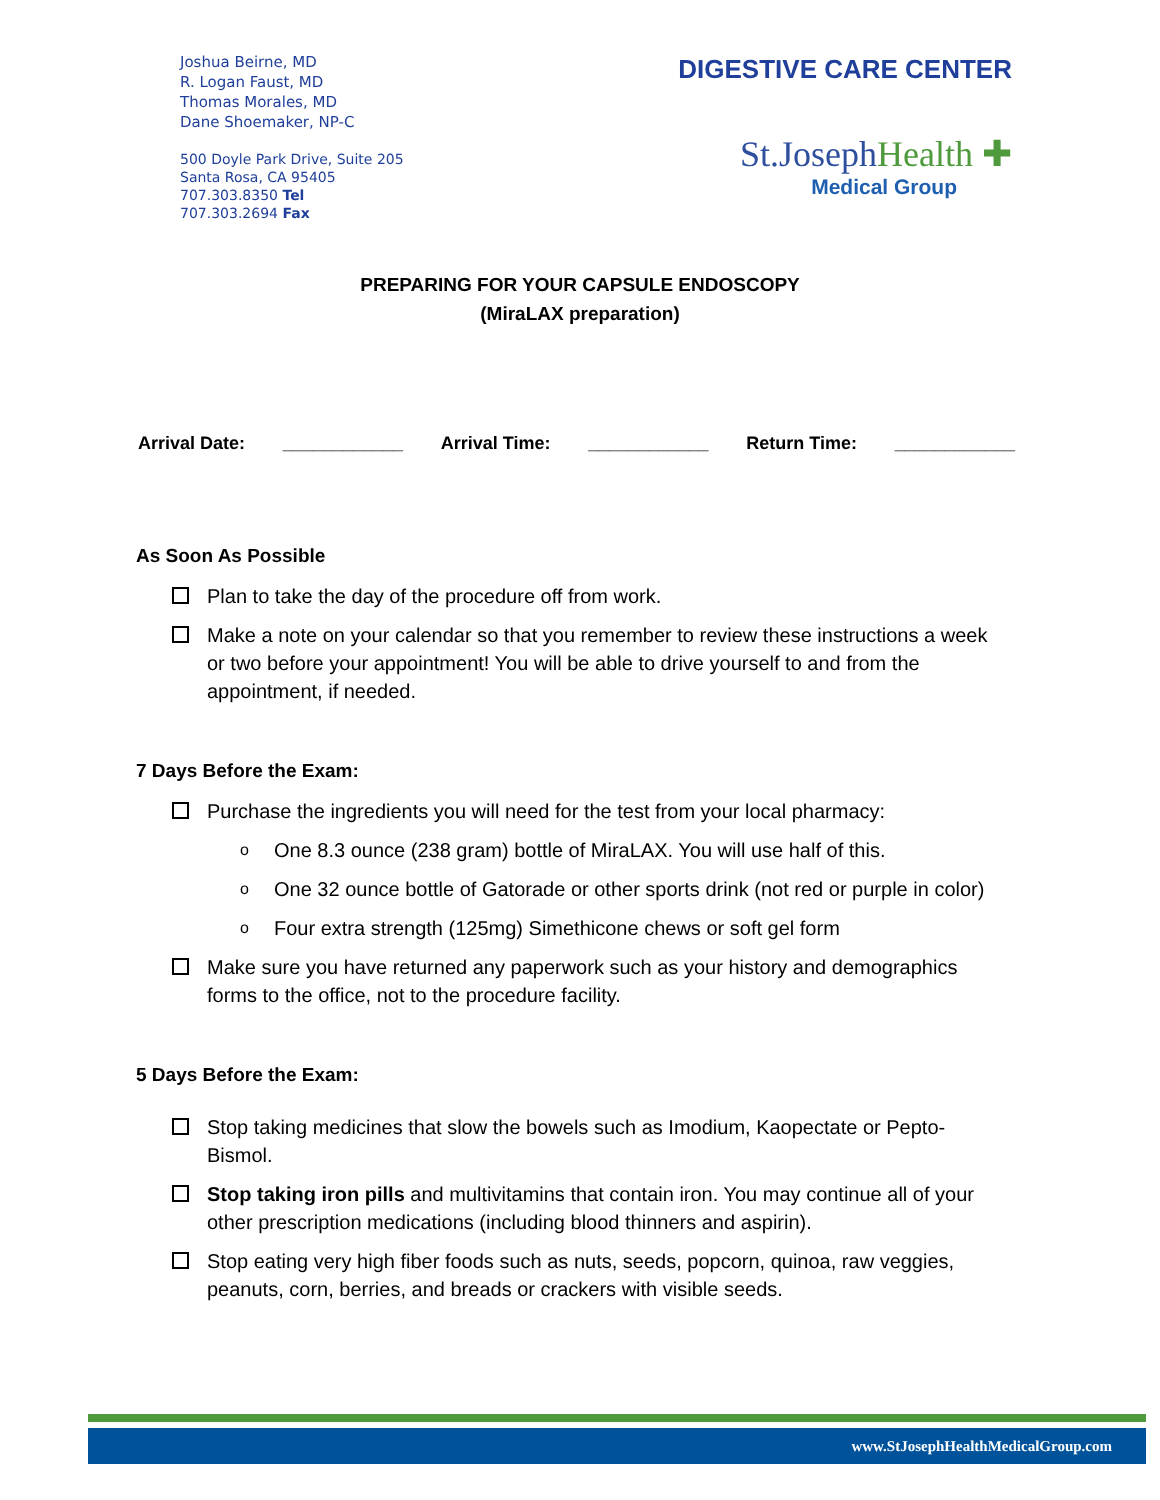Joshua Beirne, MD
R. Logan Faust, MD
Thomas Morales, MD
Dane Shoemaker, NP-C
500 Doyle Park Drive, Suite 205
Santa Rosa, CA 95405
707.303.8350 Tel
707.303.2694 Fax
DIGESTIVE CARE CENTER
St.JosephHealth ✚
Medical Group
PREPARING FOR YOUR CAPSULE ENDOSCOPY
(MiraLAX preparation)
Arrival Date: ____________ Arrival Time: ____________ Return Time: ____________
As Soon As Possible
Plan to take the day of the procedure off from work.
Make a note on your calendar so that you remember to review these instructions a week or two before your appointment! You will be able to drive yourself to and from the appointment, if needed.
7 Days Before the Exam:
Purchase the ingredients you will need for the test from your local pharmacy:
o
One 8.3 ounce (238 gram) bottle of MiraLAX. You will use half of this.
o
One 32 ounce bottle of Gatorade or other sports drink (not red or purple in color)
o
Four extra strength (125mg) Simethicone chews or soft gel form
Make sure you have returned any paperwork such as your history and demographics forms to the office, not to the procedure facility.
5 Days Before the Exam:
Stop taking medicines that slow the bowels such as Imodium, Kaopectate or Pepto-Bismol.
Stop taking iron pills and multivitamins that contain iron. You may continue all of your other prescription medications (including blood thinners and aspirin).
Stop eating very high fiber foods such as nuts, seeds, popcorn, quinoa, raw veggies, peanuts, corn, berries, and breads or crackers with visible seeds.
www.StJosephHealthMedicalGroup.com